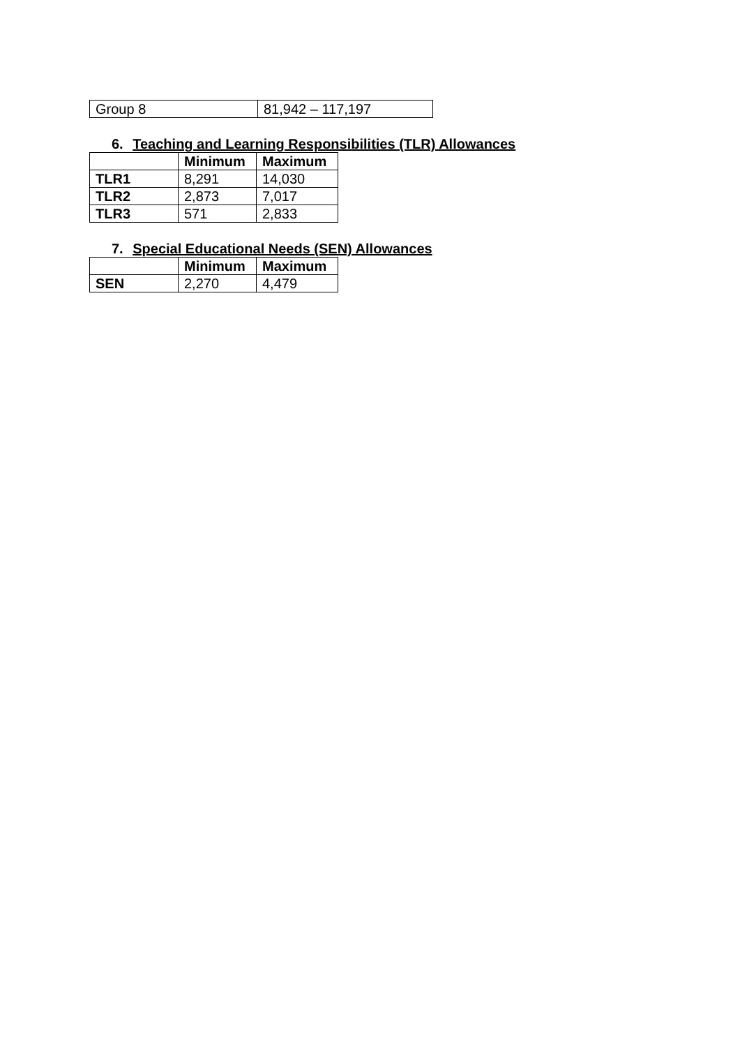| Group 8 | 81,942 – 117,197 |
6. Teaching and Learning Responsibilities (TLR) Allowances
| | Minimum | Maximum |
| --- | --- | --- |
| TLR1 | 8,291 | 14,030 |
| TLR2 | 2,873 | 7,017 |
| TLR3 | 571 | 2,833 |
7. Special Educational Needs (SEN) Allowances
| | Minimum | Maximum |
| --- | --- | --- |
| SEN | 2,270 | 4,479 |